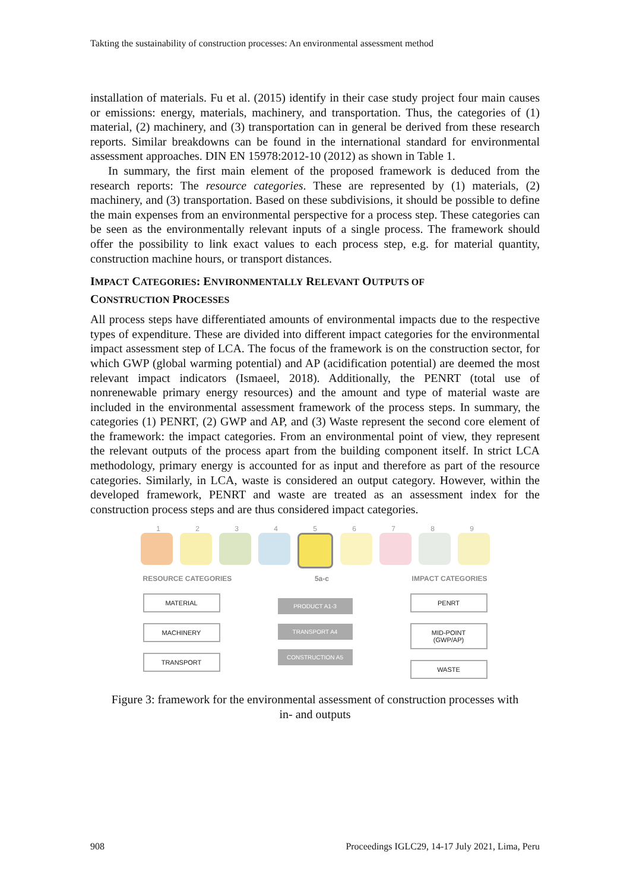Takting the sustainability of construction processes: An environmental assessment method
installation of materials. Fu et al. (2015) identify in their case study project four main causes or emissions: energy, materials, machinery, and transportation. Thus, the categories of (1) material, (2) machinery, and (3) transportation can in general be derived from these research reports. Similar breakdowns can be found in the international standard for environmental assessment approaches. DIN EN 15978:2012-10 (2012) as shown in Table 1.
In summary, the first main element of the proposed framework is deduced from the research reports: The resource categories. These are represented by (1) materials, (2) machinery, and (3) transportation. Based on these subdivisions, it should be possible to define the main expenses from an environmental perspective for a process step. These categories can be seen as the environmentally relevant inputs of a single process. The framework should offer the possibility to link exact values to each process step, e.g. for material quantity, construction machine hours, or transport distances.
IMPACT CATEGORIES: ENVIRONMENTALLY RELEVANT OUTPUTS OF
CONSTRUCTION PROCESSES
All process steps have differentiated amounts of environmental impacts due to the respective types of expenditure. These are divided into different impact categories for the environmental impact assessment step of LCA. The focus of the framework is on the construction sector, for which GWP (global warming potential) and AP (acidification potential) are deemed the most relevant impact indicators (Ismaeel, 2018). Additionally, the PENRT (total use of nonrenewable primary energy resources) and the amount and type of material waste are included in the environmental assessment framework of the process steps. In summary, the categories (1) PENRT, (2) GWP and AP, and (3) Waste represent the second core element of the framework: the impact categories. From an environmental point of view, they represent the relevant outputs of the process apart from the building component itself. In strict LCA methodology, primary energy is accounted for as input and therefore as part of the resource categories. Similarly, in LCA, waste is considered an output category. However, within the developed framework, PENRT and waste are treated as an assessment index for the construction process steps and are thus considered impact categories.
1 2 3 4 5 6 7 8 9
RESOURCE CATEGORIES 5a-c IMPACT CATEGORIES
MATERIAL
MACHINERY
TRANSPORT
PRODUCT A1-3
TRANSPORT A4
CONSTRUCTION A5
PENRT
MID-POINT (GWP/AP)
WASTE
Figure 3: framework for the environmental assessment of construction processes with
in- and outputs
908 Proceedings IGLC29, 14-17 July 2021, Lima, Peru